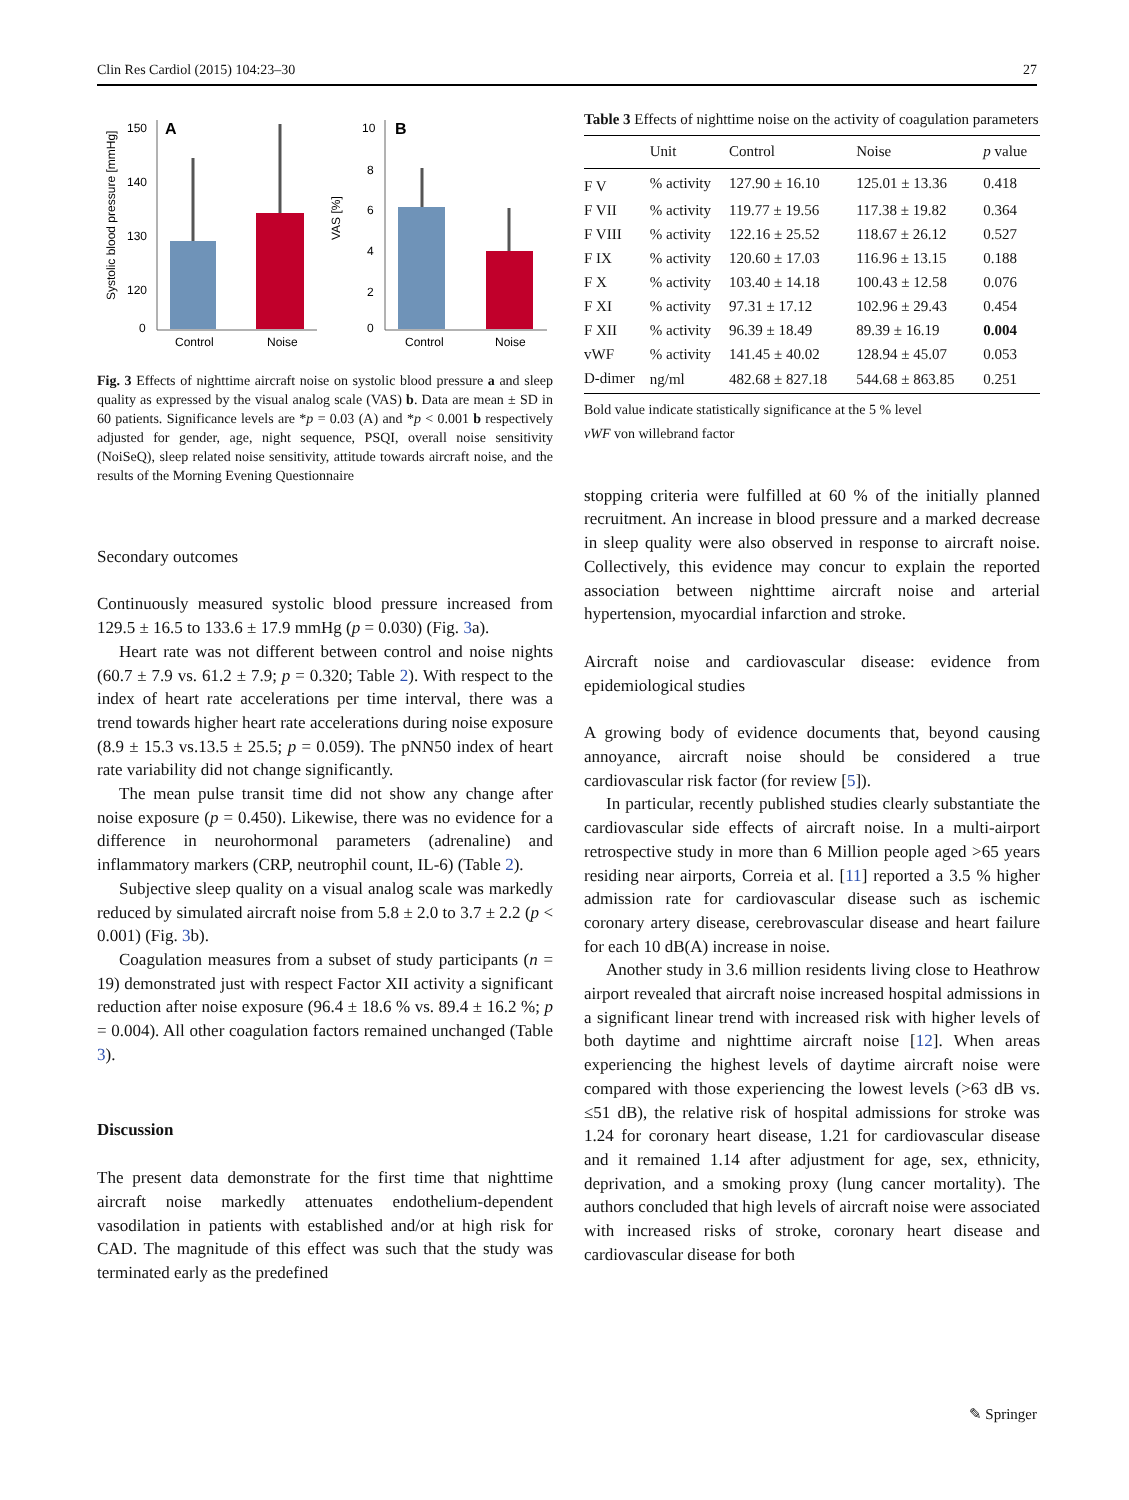Clin Res Cardiol (2015) 104:23–30 27
Systolic blood pressure [mmHg]
150
140
130
120
0
A
Control
Noise
VAS [%]
10
8
6
4
2
0
B
Control
Noise
Fig. 3 Effects of nighttime aircraft noise on systolic blood pressure a and sleep quality as expressed by the visual analog scale (VAS) b. Data are mean ± SD in 60 patients. Significance levels are *p = 0.03 (A) and *p < 0.001 b respectively adjusted for gender, age, night sequence, PSQI, overall noise sensitivity (NoiSeQ), sleep related noise sensitivity, attitude towards aircraft noise, and the results of the Morning Evening Questionnaire
Secondary outcomes
Continuously measured systolic blood pressure increased from 129.5 ± 16.5 to 133.6 ± 17.9 mmHg (p = 0.030) (Fig. 3a).
Heart rate was not different between control and noise nights (60.7 ± 7.9 vs. 61.2 ± 7.9; p = 0.320; Table 2). With respect to the index of heart rate accelerations per time interval, there was a trend towards higher heart rate accelerations during noise exposure (8.9 ± 15.3 vs.13.5 ± 25.5; p = 0.059). The pNN50 index of heart rate variability did not change significantly.
The mean pulse transit time did not show any change after noise exposure (p = 0.450). Likewise, there was no evidence for a difference in neurohormonal parameters (adrenaline) and inflammatory markers (CRP, neutrophil count, IL-6) (Table 2).
Subjective sleep quality on a visual analog scale was markedly reduced by simulated aircraft noise from 5.8 ± 2.0 to 3.7 ± 2.2 (p < 0.001) (Fig. 3b).
Coagulation measures from a subset of study participants (n = 19) demonstrated just with respect Factor XII activity a significant reduction after noise exposure (96.4 ± 18.6 % vs. 89.4 ± 16.2 %; p = 0.004). All other coagulation factors remained unchanged (Table 3).
Discussion
The present data demonstrate for the first time that nighttime aircraft noise markedly attenuates endothelium-dependent vasodilation in patients with established and/or at high risk for CAD. The magnitude of this effect was such that the study was terminated early as the predefined
Table 3 Effects of nighttime noise on the activity of coagulation parameters
| | Unit | Control | Noise | p value |
| --- | --- | --- | --- | --- |
| F V | % activity | 127.90 ± 16.10 | 125.01 ± 13.36 | 0.418 |
| F VII | % activity | 119.77 ± 19.56 | 117.38 ± 19.82 | 0.364 |
| F VIII | % activity | 122.16 ± 25.52 | 118.67 ± 26.12 | 0.527 |
| F IX | % activity | 120.60 ± 17.03 | 116.96 ± 13.15 | 0.188 |
| F X | % activity | 103.40 ± 14.18 | 100.43 ± 12.58 | 0.076 |
| F XI | % activity | 97.31 ± 17.12 | 102.96 ± 29.43 | 0.454 |
| F XII | % activity | 96.39 ± 18.49 | 89.39 ± 16.19 | 0.004 |
| vWF | % activity | 141.45 ± 40.02 | 128.94 ± 45.07 | 0.053 |
| D-dimer | ng/ml | 482.68 ± 827.18 | 544.68 ± 863.85 | 0.251 |
Bold value indicate statistically significance at the 5 % level
vWF von willebrand factor
stopping criteria were fulfilled at 60 % of the initially planned recruitment. An increase in blood pressure and a marked decrease in sleep quality were also observed in response to aircraft noise. Collectively, this evidence may concur to explain the reported association between nighttime aircraft noise and arterial hypertension, myocardial infarction and stroke.
Aircraft noise and cardiovascular disease: evidence from epidemiological studies
A growing body of evidence documents that, beyond causing annoyance, aircraft noise should be considered a true cardiovascular risk factor (for review [5]).
In particular, recently published studies clearly substantiate the cardiovascular side effects of aircraft noise. In a multi-airport retrospective study in more than 6 Million people aged >65 years residing near airports, Correia et al. [11] reported a 3.5 % higher admission rate for cardiovascular disease such as ischemic coronary artery disease, cerebrovascular disease and heart failure for each 10 dB(A) increase in noise.
Another study in 3.6 million residents living close to Heathrow airport revealed that aircraft noise increased hospital admissions in a significant linear trend with increased risk with higher levels of both daytime and nighttime aircraft noise [12]. When areas experiencing the highest levels of daytime aircraft noise were compared with those experiencing the lowest levels (>63 dB vs. ≤51 dB), the relative risk of hospital admissions for stroke was 1.24 for coronary heart disease, 1.21 for cardiovascular disease and it remained 1.14 after adjustment for age, sex, ethnicity, deprivation, and a smoking proxy (lung cancer mortality). The authors concluded that high levels of aircraft noise were associated with increased risks of stroke, coronary heart disease and cardiovascular disease for both
✎ Springer